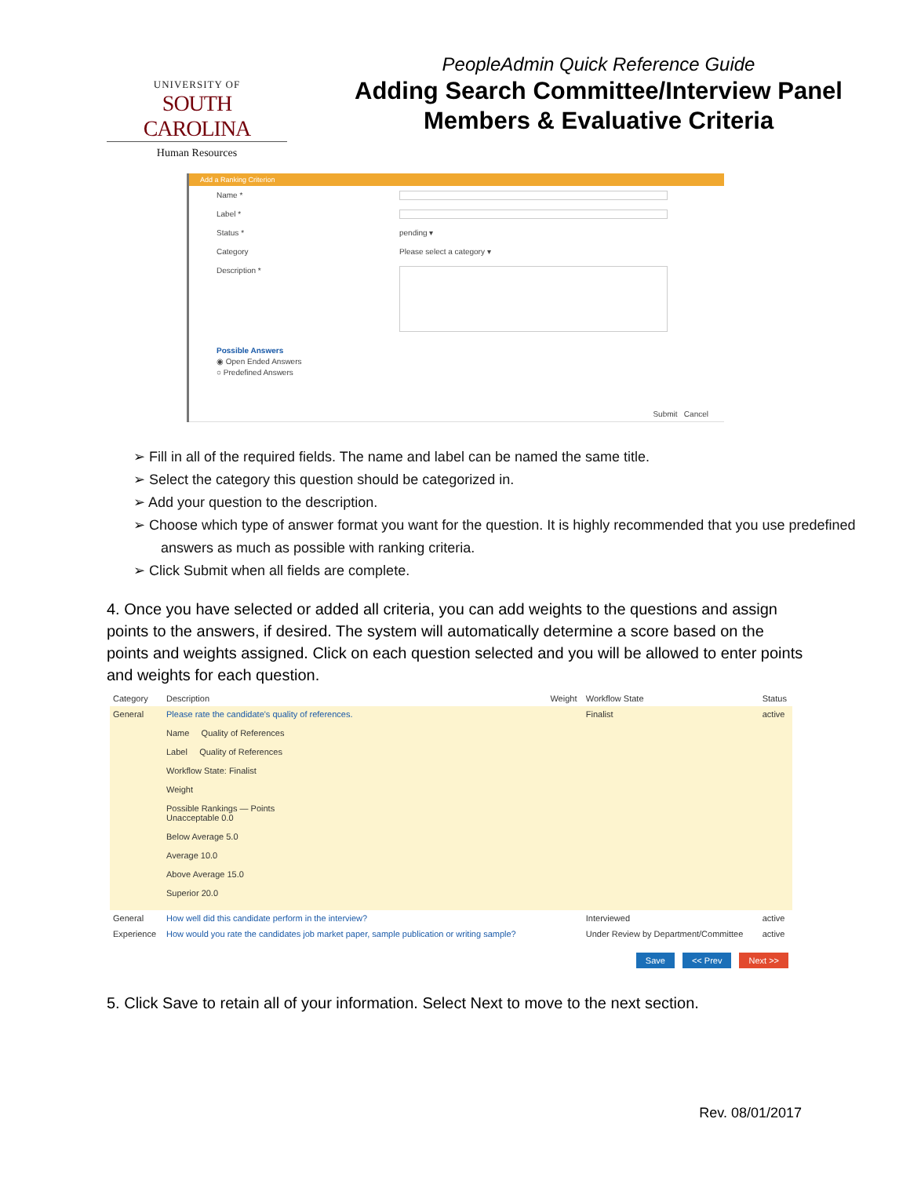UNIVERSITY OF
SOUTH CAROLINA
Human Resources
PeopleAdmin Quick Reference Guide
Adding Search Committee/Interview Panel
Members & Evaluative Criteria
Add a Ranking Criterion
Name *
Label *
Status * pending ▾
Category Please select a category ▾
Description *
Possible Answers
◉ Open Ended Answers
○ Predefined Answers
Submit Cancel
➢ Fill in all of the required fields. The name and label can be named the same title.
➢ Select the category this question should be categorized in.
➢ Add your question to the description.
➢ Choose which type of answer format you want for the question. It is highly recommended that you use predefined answers as much as possible with ranking criteria.
➢ Click Submit when all fields are complete.
4. Once you have selected or added all criteria, you can add weights to the questions and assign points to the answers, if desired. The system will automatically determine a score based on the points and weights assigned. Click on each question selected and you will be allowed to enter points and weights for each question.
| Category | Description | Weight | Workflow State | Status |
| --- | --- | --- | --- | --- |
| General | Please rate the candidate's quality of references. Name Quality of References Label Quality of References Workflow State: Finalist Weight Possible Rankings — Points Unacceptable 0.0 Below Average 5.0 Average 10.0 Above Average 15.0 Superior 20.0 | | Finalist | active |
| General | How well did this candidate perform in the interview? | | Interviewed | active |
| Experience | How would you rate the candidates job market paper, sample publication or writing sample? | | Under Review by Department/Committee | active |
Save << Prev Next >>
5. Click Save to retain all of your information. Select Next to move to the next section.
Rev. 08/01/2017